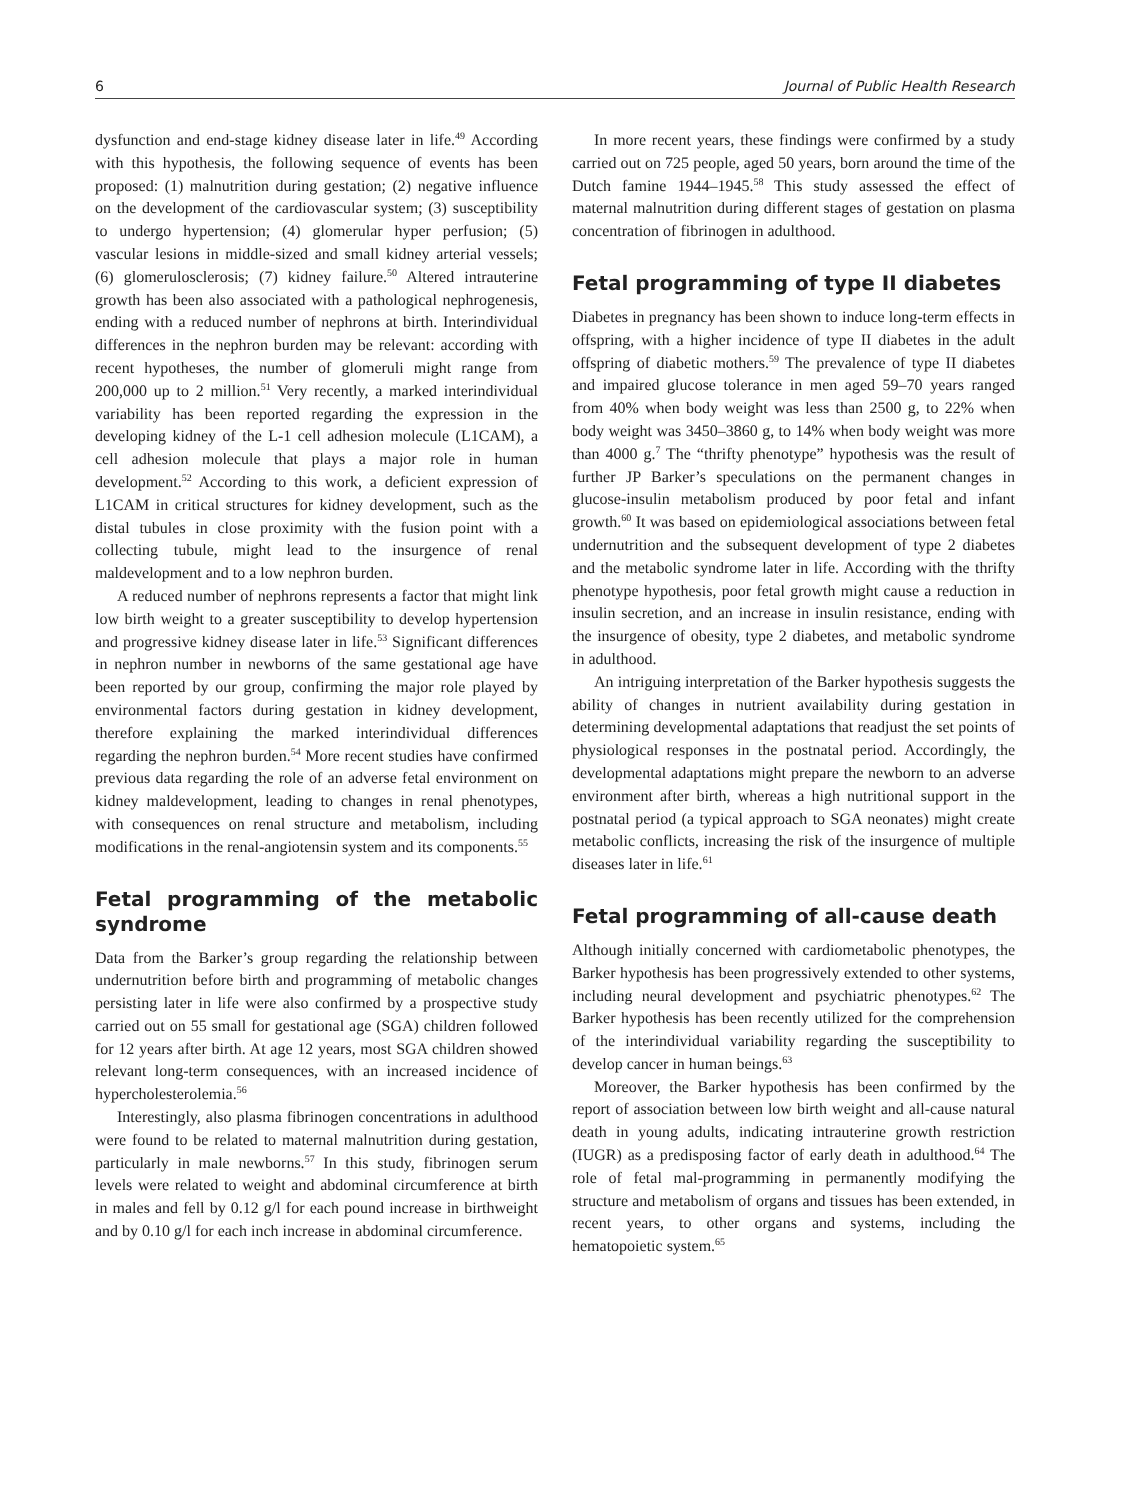6 Journal of Public Health Research
dysfunction and end-stage kidney disease later in life.<sup>49</sup> According with this hypothesis, the following sequence of events has been proposed: (1) malnutrition during gestation; (2) negative influence on the development of the cardiovascular system; (3) susceptibility to undergo hypertension; (4) glomerular hyper perfusion; (5) vascular lesions in middle-sized and small kidney arterial vessels; (6) glomerulosclerosis; (7) kidney failure.<sup>50</sup> Altered intrauterine growth has been also associated with a pathological nephrogenesis, ending with a reduced number of nephrons at birth. Interindividual differences in the nephron burden may be relevant: according with recent hypotheses, the number of glomeruli might range from 200,000 up to 2 million.<sup>51</sup> Very recently, a marked interindividual variability has been reported regarding the expression in the developing kidney of the L-1 cell adhesion molecule (L1CAM), a cell adhesion molecule that plays a major role in human development.<sup>52</sup> According to this work, a deficient expression of L1CAM in critical structures for kidney development, such as the distal tubules in close proximity with the fusion point with a collecting tubule, might lead to the insurgence of renal maldevelopment and to a low nephron burden.
A reduced number of nephrons represents a factor that might link low birth weight to a greater susceptibility to develop hypertension and progressive kidney disease later in life.<sup>53</sup> Significant differences in nephron number in newborns of the same gestational age have been reported by our group, confirming the major role played by environmental factors during gestation in kidney development, therefore explaining the marked interindividual differences regarding the nephron burden.<sup>54</sup> More recent studies have confirmed previous data regarding the role of an adverse fetal environment on kidney maldevelopment, leading to changes in renal phenotypes, with consequences on renal structure and metabolism, including modifications in the renal-angiotensin system and its components.<sup>55</sup>
Fetal programming of the metabolic syndrome
Data from the Barker’s group regarding the relationship between undernutrition before birth and programming of metabolic changes persisting later in life were also confirmed by a prospective study carried out on 55 small for gestational age (SGA) children followed for 12 years after birth. At age 12 years, most SGA children showed relevant long-term consequences, with an increased incidence of hypercholesterolemia.<sup>56</sup>
Interestingly, also plasma fibrinogen concentrations in adulthood were found to be related to maternal malnutrition during gestation, particularly in male newborns.<sup>57</sup> In this study, fibrinogen serum levels were related to weight and abdominal circumference at birth in males and fell by 0.12 g/l for each pound increase in birthweight and by 0.10 g/l for each inch increase in abdominal circumference.
In more recent years, these findings were confirmed by a study carried out on 725 people, aged 50 years, born around the time of the Dutch famine 1944–1945.<sup>58</sup> This study assessed the effect of maternal malnutrition during different stages of gestation on plasma concentration of fibrinogen in adulthood.
Fetal programming of type II diabetes
Diabetes in pregnancy has been shown to induce long-term effects in offspring, with a higher incidence of type II diabetes in the adult offspring of diabetic mothers.<sup>59</sup> The prevalence of type II diabetes and impaired glucose tolerance in men aged 59–70 years ranged from 40% when body weight was less than 2500 g, to 22% when body weight was 3450–3860 g, to 14% when body weight was more than 4000 g.<sup>7</sup> The “thrifty phenotype” hypothesis was the result of further JP Barker’s speculations on the permanent changes in glucose-insulin metabolism produced by poor fetal and infant growth.<sup>60</sup> It was based on epidemiological associations between fetal undernutrition and the subsequent development of type 2 diabetes and the metabolic syndrome later in life. According with the thrifty phenotype hypothesis, poor fetal growth might cause a reduction in insulin secretion, and an increase in insulin resistance, ending with the insurgence of obesity, type 2 diabetes, and metabolic syndrome in adulthood.
An intriguing interpretation of the Barker hypothesis suggests the ability of changes in nutrient availability during gestation in determining developmental adaptations that readjust the set points of physiological responses in the postnatal period. Accordingly, the developmental adaptations might prepare the newborn to an adverse environment after birth, whereas a high nutritional support in the postnatal period (a typical approach to SGA neonates) might create metabolic conflicts, increasing the risk of the insurgence of multiple diseases later in life.<sup>61</sup>
Fetal programming of all-cause death
Although initially concerned with cardiometabolic phenotypes, the Barker hypothesis has been progressively extended to other systems, including neural development and psychiatric phenotypes.<sup>62</sup> The Barker hypothesis has been recently utilized for the comprehension of the interindividual variability regarding the susceptibility to develop cancer in human beings.<sup>63</sup>
Moreover, the Barker hypothesis has been confirmed by the report of association between low birth weight and all-cause natural death in young adults, indicating intrauterine growth restriction (IUGR) as a predisposing factor of early death in adulthood.<sup>64</sup> The role of fetal mal-programming in permanently modifying the structure and metabolism of organs and tissues has been extended, in recent years, to other organs and systems, including the hematopoietic system.<sup>65</sup>